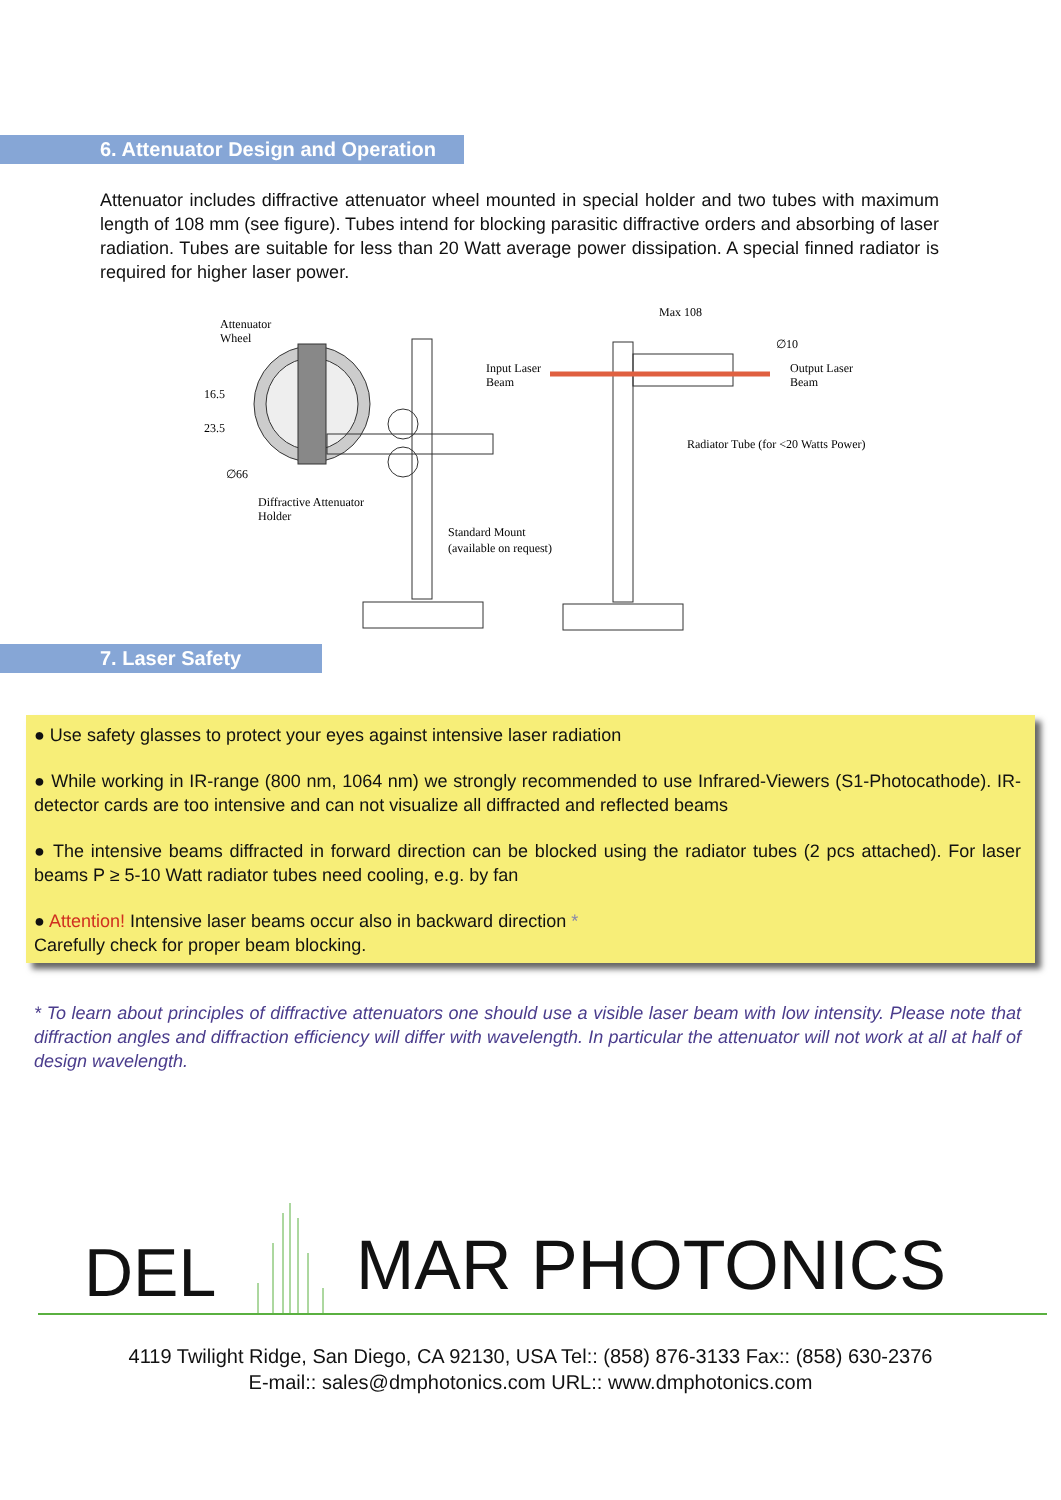6. Attenuator Design and Operation
Attenuator includes diffractive attenuator wheel mounted in special holder and two tubes with maximum length of 108 mm (see figure). Tubes intend for blocking parasitic diffractive orders and absorbing of laser radiation. Tubes are suitable for less than 20 Watt average power dissipation. A special finned radiator is required for higher laser power.
Attenuator
Wheel
16.5
23.5
∅66
Diffractive Attenuator
Holder
Input Laser
Beam
Standard Mount
(available on request)
Max 108
∅10
Output Laser
Beam
Radiator Tube (for <20 Watts Power)
7. Laser Safety
● Use safety glasses to protect your eyes against intensive laser radiation
● While working in IR-range (800 nm, 1064 nm) we strongly recommended to use Infrared-Viewers (S1-Photocathode). IR-detector cards are too intensive and can not visualize all diffracted and reflected beams
● The intensive beams diffracted in forward direction can be blocked using the radiator tubes (2 pcs attached). For laser beams P ≥ 5-10 Watt radiator tubes need cooling, e.g. by fan
● Attention! Intensive laser beams occur also in backward direction *
Carefully check for proper beam blocking.
* To learn about principles of diffractive attenuators one should use a visible laser beam with low intensity. Please note that diffraction angles and diffraction efficiency will differ with wavelength. In particular the attenuator will not work at all at half of design wavelength.
DEL MAR PHOTONICS
4119 Twilight Ridge, San Diego, CA 92130, USA Tel:: (858) 876-3133 Fax:: (858) 630-2376
E-mail:: sales@dmphotonics.com URL:: www.dmphotonics.com